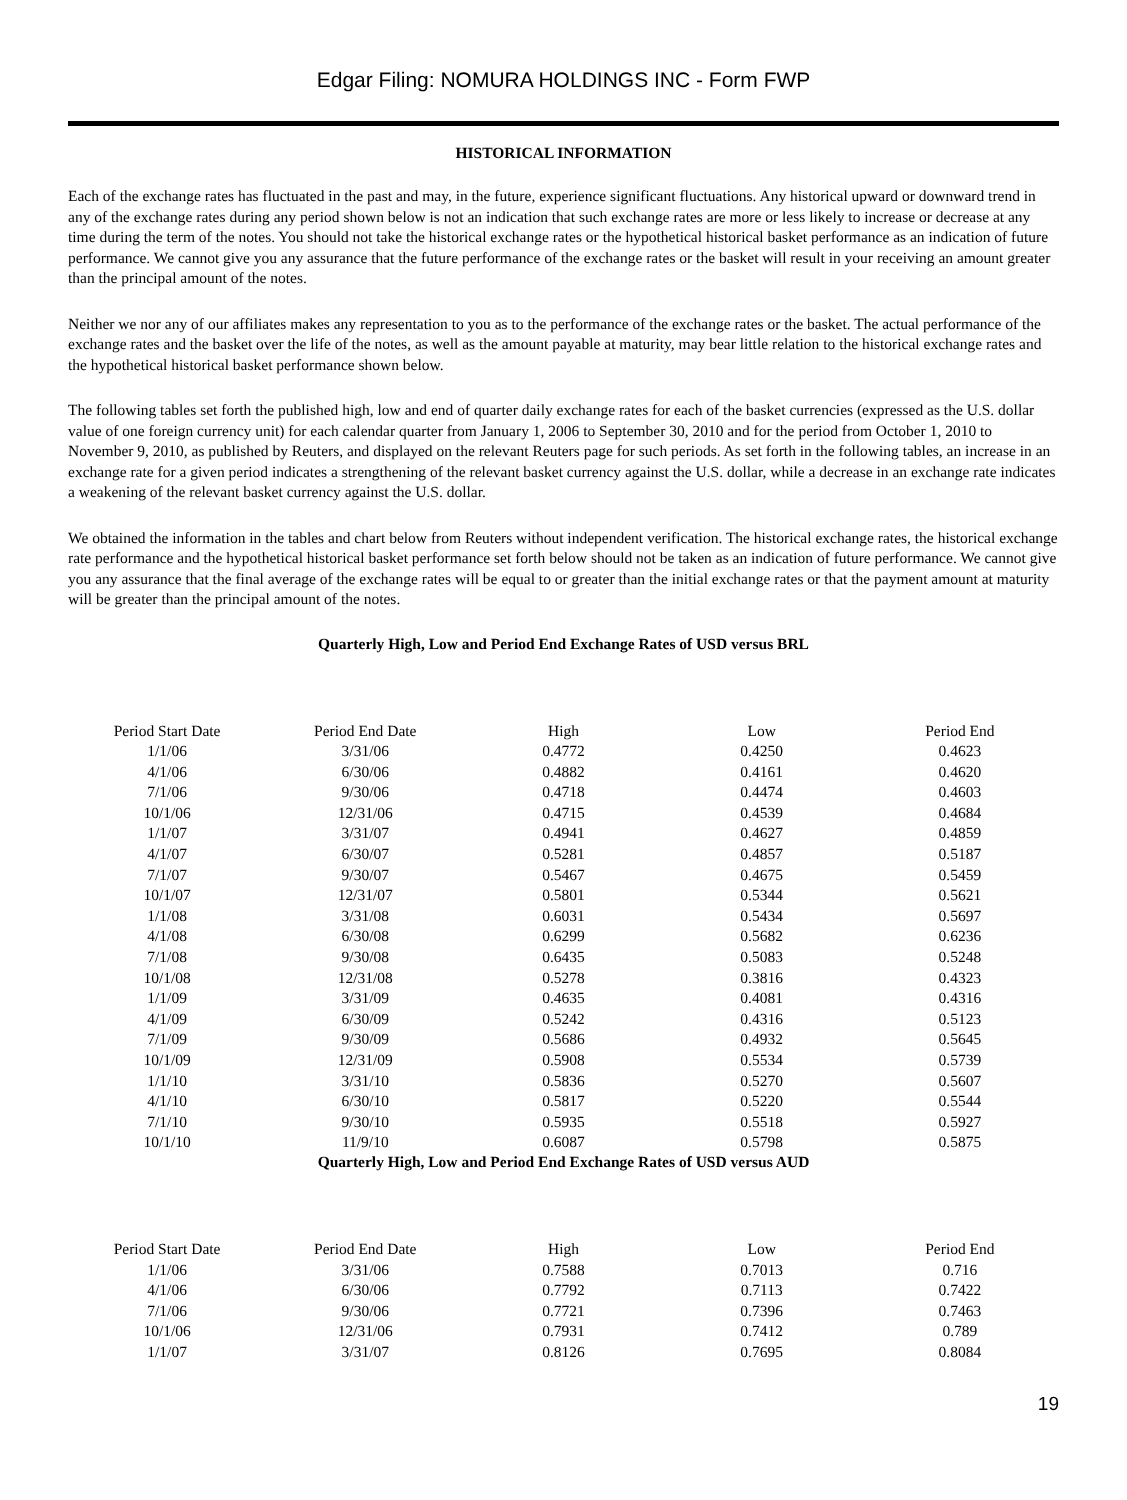Edgar Filing: NOMURA HOLDINGS INC - Form FWP
HISTORICAL INFORMATION
Each of the exchange rates has fluctuated in the past and may, in the future, experience significant fluctuations. Any historical upward or downward trend in any of the exchange rates during any period shown below is not an indication that such exchange rates are more or less likely to increase or decrease at any time during the term of the notes. You should not take the historical exchange rates or the hypothetical historical basket performance as an indication of future performance. We cannot give you any assurance that the future performance of the exchange rates or the basket will result in your receiving an amount greater than the principal amount of the notes.
Neither we nor any of our affiliates makes any representation to you as to the performance of the exchange rates or the basket. The actual performance of the exchange rates and the basket over the life of the notes, as well as the amount payable at maturity, may bear little relation to the historical exchange rates and the hypothetical historical basket performance shown below.
The following tables set forth the published high, low and end of quarter daily exchange rates for each of the basket currencies (expressed as the U.S. dollar value of one foreign currency unit) for each calendar quarter from January 1, 2006 to September 30, 2010 and for the period from October 1, 2010 to November 9, 2010, as published by Reuters, and displayed on the relevant Reuters page for such periods. As set forth in the following tables, an increase in an exchange rate for a given period indicates a strengthening of the relevant basket currency against the U.S. dollar, while a decrease in an exchange rate indicates a weakening of the relevant basket currency against the U.S. dollar.
We obtained the information in the tables and chart below from Reuters without independent verification. The historical exchange rates, the historical exchange rate performance and the hypothetical historical basket performance set forth below should not be taken as an indication of future performance. We cannot give you any assurance that the final average of the exchange rates will be equal to or greater than the initial exchange rates or that the payment amount at maturity will be greater than the principal amount of the notes.
Quarterly High, Low and Period End Exchange Rates of USD versus BRL
| Period Start Date | Period End Date | High | Low | Period End |
| --- | --- | --- | --- | --- |
| 1/1/06 | 3/31/06 | 0.4772 | 0.4250 | 0.4623 |
| 4/1/06 | 6/30/06 | 0.4882 | 0.4161 | 0.4620 |
| 7/1/06 | 9/30/06 | 0.4718 | 0.4474 | 0.4603 |
| 10/1/06 | 12/31/06 | 0.4715 | 0.4539 | 0.4684 |
| 1/1/07 | 3/31/07 | 0.4941 | 0.4627 | 0.4859 |
| 4/1/07 | 6/30/07 | 0.5281 | 0.4857 | 0.5187 |
| 7/1/07 | 9/30/07 | 0.5467 | 0.4675 | 0.5459 |
| 10/1/07 | 12/31/07 | 0.5801 | 0.5344 | 0.5621 |
| 1/1/08 | 3/31/08 | 0.6031 | 0.5434 | 0.5697 |
| 4/1/08 | 6/30/08 | 0.6299 | 0.5682 | 0.6236 |
| 7/1/08 | 9/30/08 | 0.6435 | 0.5083 | 0.5248 |
| 10/1/08 | 12/31/08 | 0.5278 | 0.3816 | 0.4323 |
| 1/1/09 | 3/31/09 | 0.4635 | 0.4081 | 0.4316 |
| 4/1/09 | 6/30/09 | 0.5242 | 0.4316 | 0.5123 |
| 7/1/09 | 9/30/09 | 0.5686 | 0.4932 | 0.5645 |
| 10/1/09 | 12/31/09 | 0.5908 | 0.5534 | 0.5739 |
| 1/1/10 | 3/31/10 | 0.5836 | 0.5270 | 0.5607 |
| 4/1/10 | 6/30/10 | 0.5817 | 0.5220 | 0.5544 |
| 7/1/10 | 9/30/10 | 0.5935 | 0.5518 | 0.5927 |
| 10/1/10 | 11/9/10 | 0.6087 | 0.5798 | 0.5875 |
Quarterly High, Low and Period End Exchange Rates of USD versus AUD
| Period Start Date | Period End Date | High | Low | Period End |
| --- | --- | --- | --- | --- |
| 1/1/06 | 3/31/06 | 0.7588 | 0.7013 | 0.716 |
| 4/1/06 | 6/30/06 | 0.7792 | 0.7113 | 0.7422 |
| 7/1/06 | 9/30/06 | 0.7721 | 0.7396 | 0.7463 |
| 10/1/06 | 12/31/06 | 0.7931 | 0.7412 | 0.789 |
| 1/1/07 | 3/31/07 | 0.8126 | 0.7695 | 0.8084 |
19